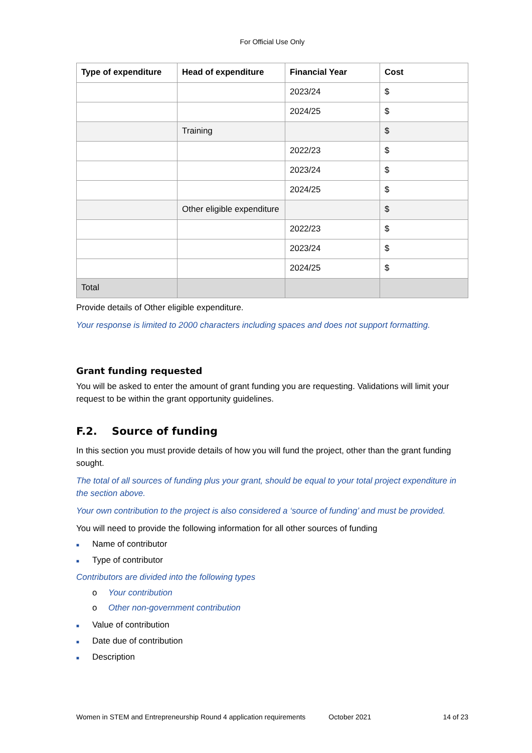For Official Use Only
| Type of expenditure | Head of expenditure | Financial Year | Cost |
| --- | --- | --- | --- |
| | | 2023/24 | $ |
| | | 2024/25 | $ |
| | Training | | $ |
| | | 2022/23 | $ |
| | | 2023/24 | $ |
| | | 2024/25 | $ |
| | Other eligible expenditure | | $ |
| | | 2022/23 | $ |
| | | 2023/24 | $ |
| | | 2024/25 | $ |
| Total | | | |
Provide details of Other eligible expenditure.
Your response is limited to 2000 characters including spaces and does not support formatting.
Grant funding requested
You will be asked to enter the amount of grant funding you are requesting. Validations will limit your request to be within the grant opportunity guidelines.
F.2. Source of funding
In this section you must provide details of how you will fund the project, other than the grant funding sought.
The total of all sources of funding plus your grant, should be equal to your total project expenditure in the section above.
Your own contribution to the project is also considered a ‘source of funding’ and must be provided.
You will need to provide the following information for all other sources of funding
■ Name of contributor
■ Type of contributor
Contributors are divided into the following types
o Your contribution
o Other non-government contribution
■ Value of contribution
■ Date due of contribution
■ Description
Women in STEM and Entrepreneurship Round 4 application requirements October 2021 14 of 23